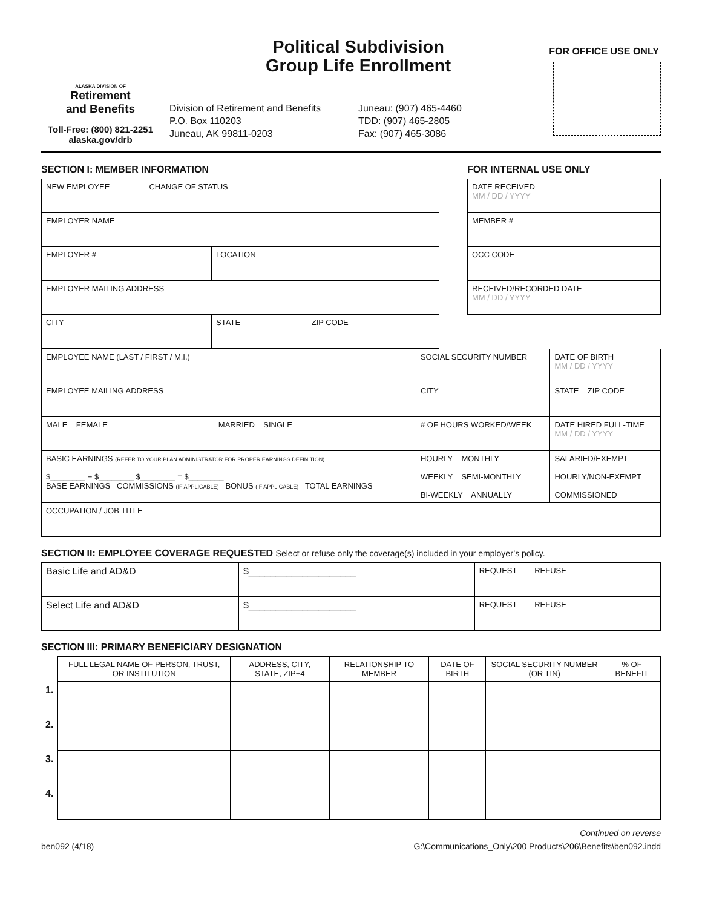ALASKA DIVISION OF
Retirement
and Benefits
Toll-Free: (800) 821-2251
alaska.gov/drb
Political Subdivision
Group Life Enrollment
Division of Retirement and Benefits
P.O. Box 110203
Juneau, AK 99811-0203
Juneau: (907) 465-4460
TDD: (907) 465-2805
Fax: (907) 465-3086
FOR OFFICE USE ONLY
SECTION I: MEMBER INFORMATION
| NEW EMPLOYEE CHANGE OF STATUS | | | |
| EMPLOYER NAME | | | |
| EMPLOYER # | LOCATION | | |
| EMPLOYER MAILING ADDRESS | | | |
| CITY | | STATE | ZIP CODE |
FOR INTERNAL USE ONLY
| DATE RECEIVED MM / DD / YYYY |
| MEMBER # |
| OCC CODE |
| RECEIVED/RECORDED DATE MM / DD / YYYY |
| EMPLOYEE NAME (LAST / FIRST / M.I.) | | SOCIAL SECURITY NUMBER | DATE OF BIRTH MM / DD / YYYY | |
| EMPLOYEE MAILING ADDRESS | | CITY | | STATE ZIP CODE |
| MALE FEMALE | MARRIED SINGLE | # OF HOURS WORKED/WEEK | DATE HIRED FULL-TIME MM / DD / YYYY | |
| BASIC EARNINGS (REFER TO YOUR PLAN ADMINISTRATOR FOR PROPER EARNINGS DEFINITION) $________ + $________ $________ = $________ BASE EARNINGS COMMISSIONS (IF APPLICABLE) BONUS (IF APPLICABLE) TOTAL EARNINGS | | HOURLY MONTHLY WEEKLY SEMI-MONTHLY BI-WEEKLY ANNUALLY | | SALARIED/EXEMPT HOURLY/NON-EXEMPT COMMISSIONED |
| OCCUPATION / JOB TITLE | | | | |
SECTION II: EMPLOYEE COVERAGE REQUESTED Select or refuse only the coverage(s) included in your employer’s policy.
| Basic Life and AD&D | $____________________ | REQUEST REFUSE |
| Select Life and AD&D | $____________________ | REQUEST REFUSE |
SECTION III: PRIMARY BENEFICIARY DESIGNATION
| | FULL LEGAL NAME OF PERSON, TRUST, OR INSTITUTION | ADDRESS, CITY, STATE, ZIP+4 | RELATIONSHIP TO MEMBER | DATE OF BIRTH | SOCIAL SECURITY NUMBER (OR TIN) | % OF BENEFIT |
| --- | --- | --- | --- | --- | --- | --- |
| 1. | | | | | | |
| 2. | | | | | | |
| 3. | | | | | | |
| 4. | | | | | | |
Continued on reverse
ben092 (4/18) G:\Communications_Only\200 Products\206\Benefits\ben092.indd